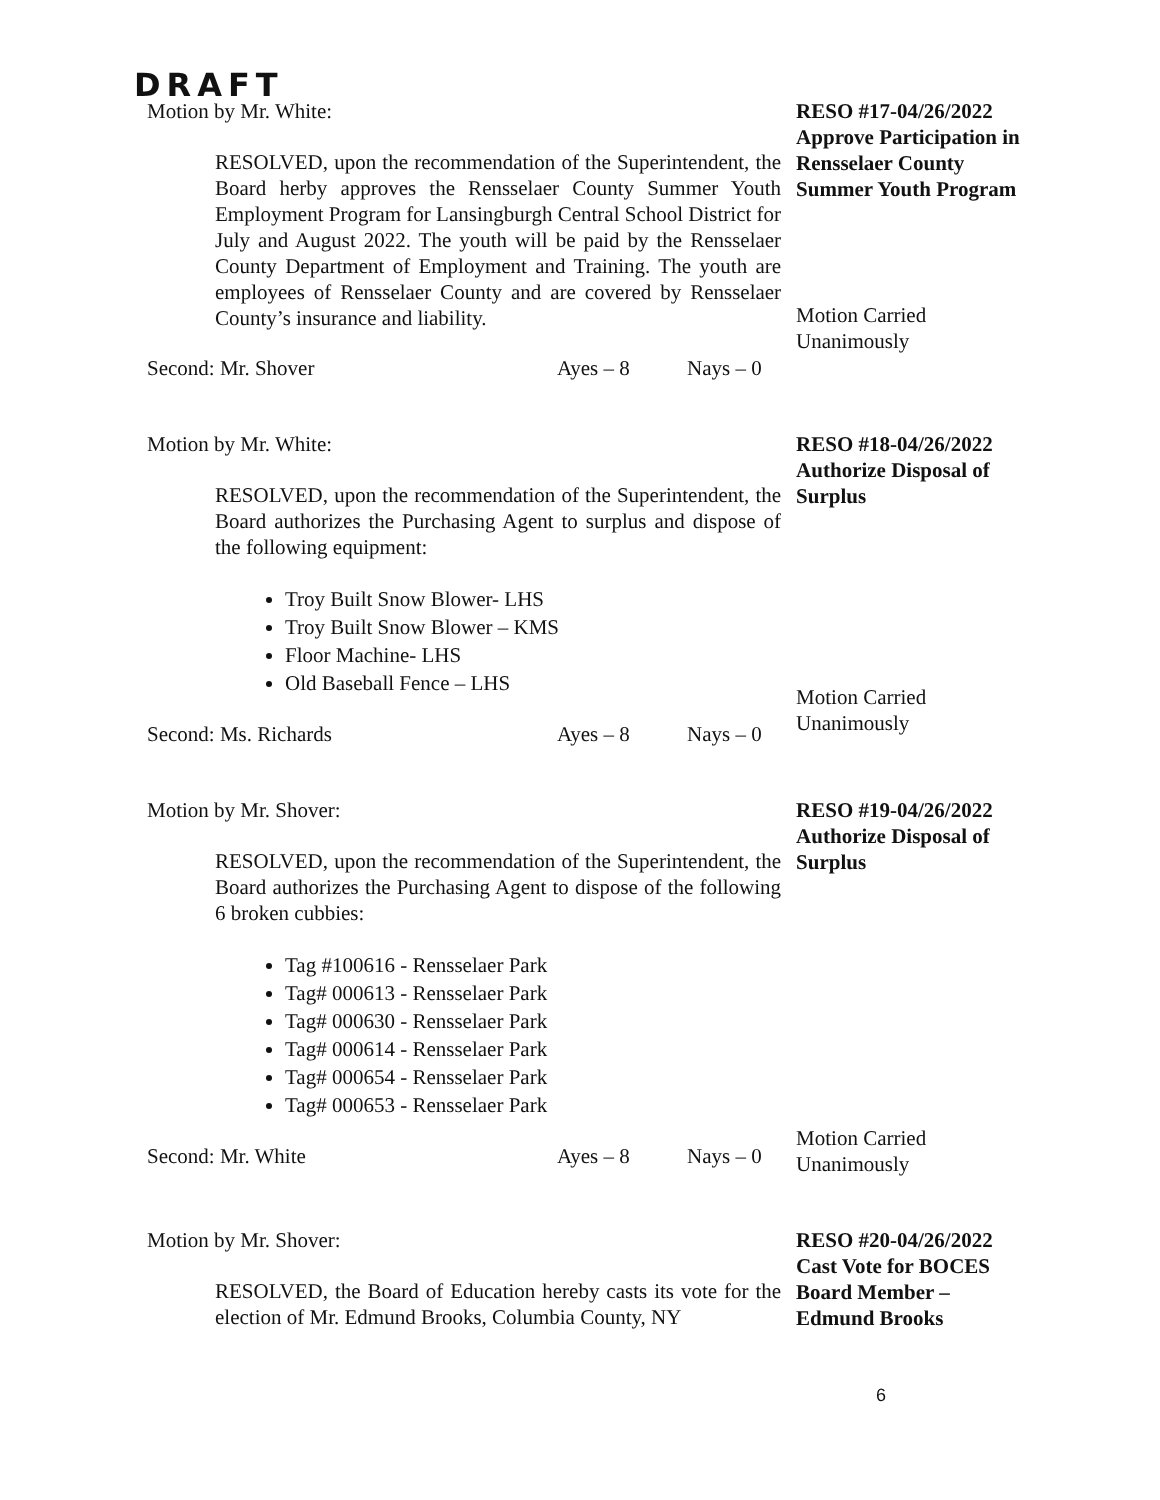DRAFT
Motion by Mr. White:
RESOLVED, upon the recommendation of the Superintendent, the Board herby approves the Rensselaer County Summer Youth Employment Program for Lansingburgh Central School District for July and August 2022. The youth will be paid by the Rensselaer County Department of Employment and Training. The youth are employees of Rensselaer County and are covered by Rensselaer County’s insurance and liability.
Second: Mr. Shover Ayes – 8 Nays – 0
RESO #17-04/26/2022 Approve Participation in Rensselaer County Summer Youth Program
Motion Carried Unanimously
Motion by Mr. White:
RESOLVED, upon the recommendation of the Superintendent, the Board authorizes the Purchasing Agent to surplus and dispose of the following equipment:
Troy Built Snow Blower- LHS
Troy Built Snow Blower – KMS
Floor Machine- LHS
Old Baseball Fence – LHS
Second: Ms. Richards Ayes – 8 Nays – 0
RESO #18-04/26/2022 Authorize Disposal of Surplus
Motion Carried Unanimously
Motion by Mr. Shover:
RESOLVED, upon the recommendation of the Superintendent, the Board authorizes the Purchasing Agent to dispose of the following 6 broken cubbies:
Tag #100616 - Rensselaer Park
Tag# 000613 - Rensselaer Park
Tag# 000630 - Rensselaer Park
Tag# 000614 - Rensselaer Park
Tag# 000654 - Rensselaer Park
Tag# 000653 - Rensselaer Park
Second: Mr. White Ayes – 8 Nays – 0
RESO #19-04/26/2022 Authorize Disposal of Surplus
Motion Carried Unanimously
Motion by Mr. Shover:
RESOLVED, the Board of Education hereby casts its vote for the election of Mr. Edmund Brooks, Columbia County, NY
RESO #20-04/26/2022 Cast Vote for BOCES Board Member – Edmund Brooks
6